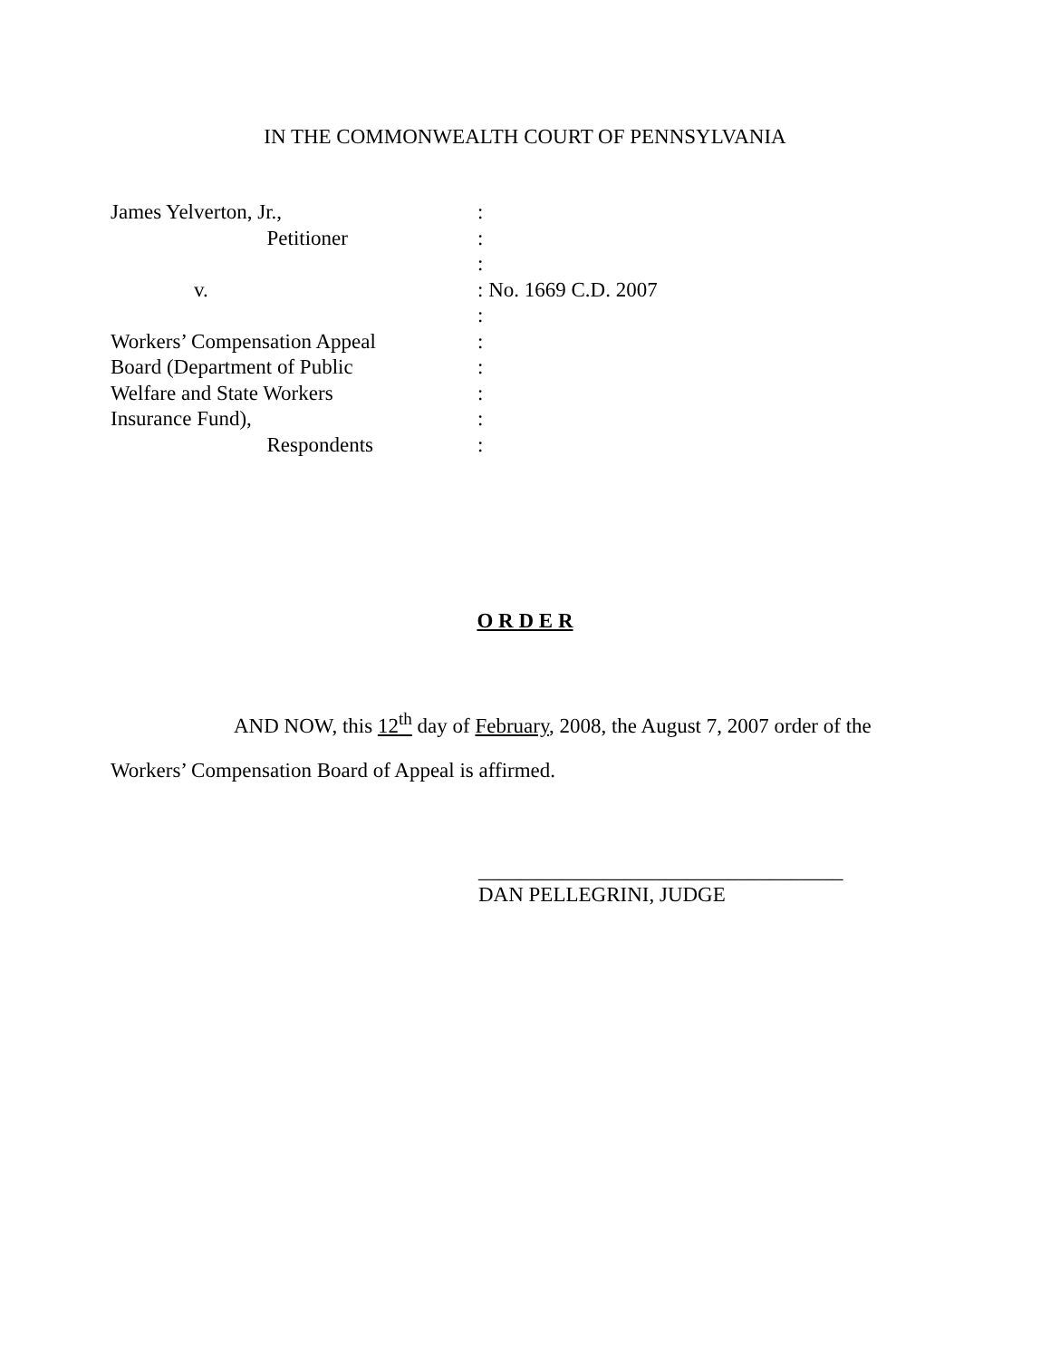IN THE COMMONWEALTH COURT OF PENNSYLVANIA
James Yelverton, Jr.,:
Petitioner:
:
v.: No. 1669 C.D. 2007
:
Workers’ Compensation Appeal:
Board (Department of Public:
Welfare and State Workers:
Insurance Fund),:
Respondents:
O R D E R
AND NOW, this 12<sup>th</sup> day of February, 2008, the August 7, 2007 order of the Workers’ Compensation Board of Appeal is affirmed.
___________________________________
DAN PELLEGRINI, JUDGE